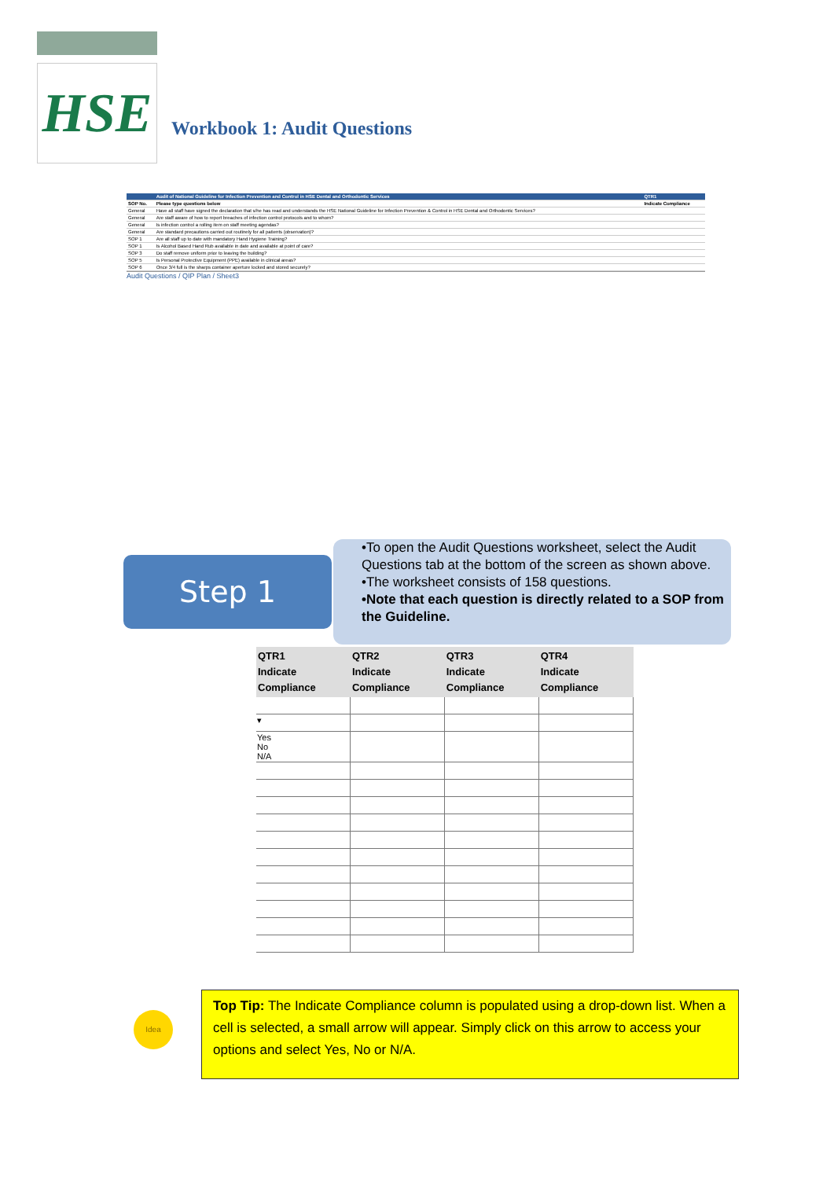HSE
Workbook 1: Audit Questions
| | Audit of National Guideline for Infection Prevention and Control in HSE Dental and Orthodontic Services | QTR1 |
| --- | --- | --- |
| SOP No. | Please type questions below | Indicate Compliance |
| General | Have all staff have signed the declaration that s/he has read and understands the HSE National Guideline for Infection Prevention & Control in HSE Dental and Orthodontic Services? | |
| General | Are staff aware of how to report breaches of infection control protocols and to whom? | |
| General | Is infection control a rolling item on staff meeting agendas? | |
| General | Are standard precautions carried out routinely for all patients (observation)? | |
| SOP 1 | Are all staff up to date with mandatory Hand Hygiene Training? | |
| SOP 1 | Is Alcohol Based Hand Rub available in date and available at point of care? | |
| SOP 3 | Do staff remove uniform prior to leaving the building? | |
| SOP 5 | Is Personal Protective Equipment (PPE) available in clinical areas? | |
| SOP 6 | Once 3/4 full is the sharps container aperture locked and stored securely? | |
Audit Questions / QIP Plan / Sheet3
Step 1
•To open the Audit Questions worksheet, select the Audit Questions tab at the bottom of the screen as shown above.
•The worksheet consists of 158 questions.
•Note that each question is directly related to a SOP from the Guideline.
| QTR1 Indicate Compliance | QTR2 Indicate Compliance | QTR3 Indicate Compliance | QTR4 Indicate Compliance |
| --- | --- | --- | --- |
| ▾ | | | |
| Yes No N/A | | | |
Idea
Top Tip: The Indicate Compliance column is populated using a drop-down list. When a cell is selected, a small arrow will appear. Simply click on this arrow to access your options and select Yes, No or N/A.